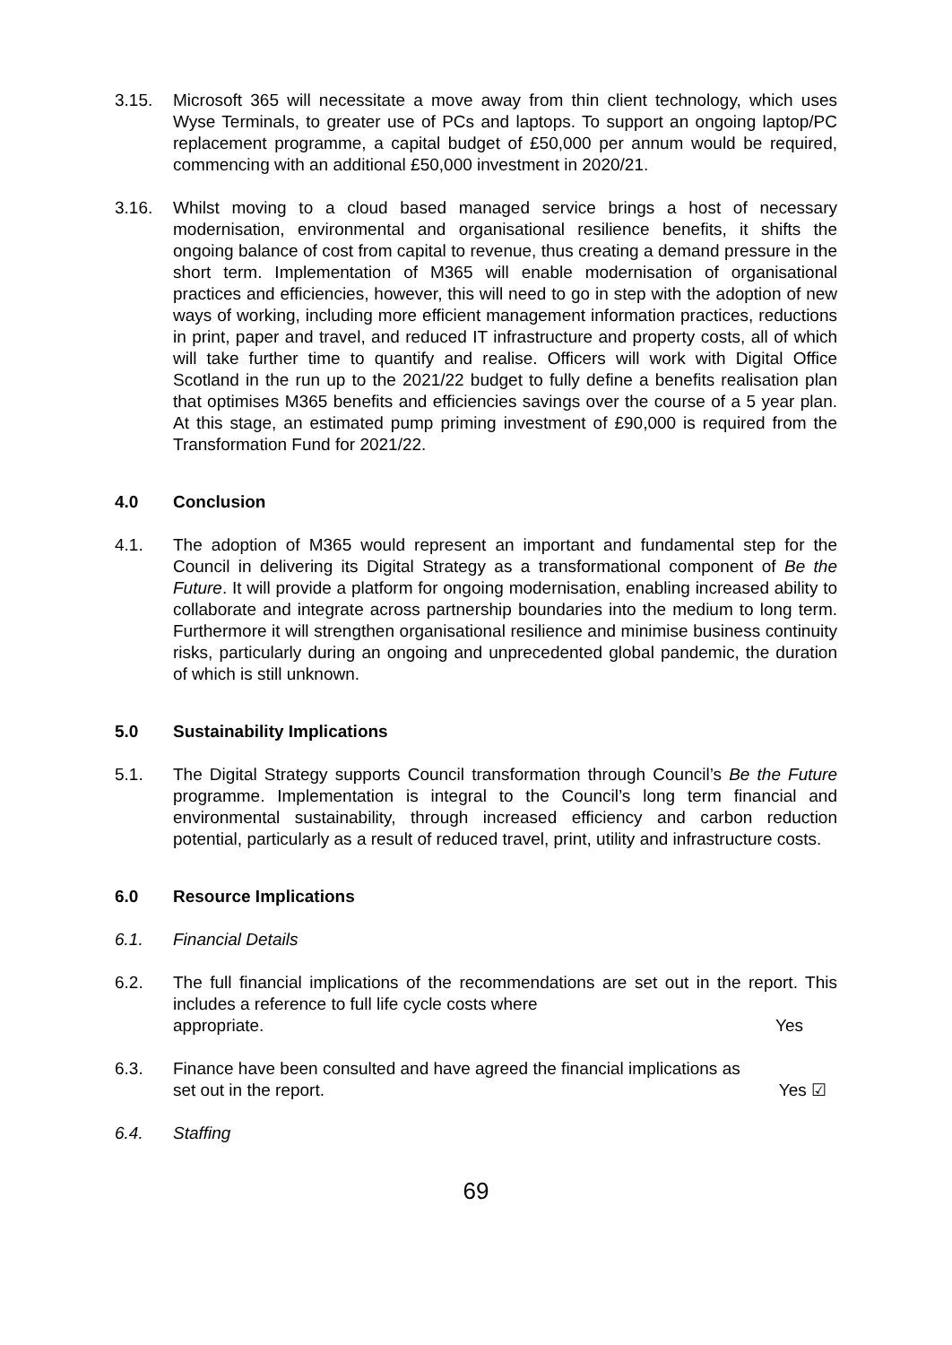3.15. Microsoft 365 will necessitate a move away from thin client technology, which uses Wyse Terminals, to greater use of PCs and laptops. To support an ongoing laptop/PC replacement programme, a capital budget of £50,000 per annum would be required, commencing with an additional £50,000 investment in 2020/21.
3.16. Whilst moving to a cloud based managed service brings a host of necessary modernisation, environmental and organisational resilience benefits, it shifts the ongoing balance of cost from capital to revenue, thus creating a demand pressure in the short term. Implementation of M365 will enable modernisation of organisational practices and efficiencies, however, this will need to go in step with the adoption of new ways of working, including more efficient management information practices, reductions in print, paper and travel, and reduced IT infrastructure and property costs, all of which will take further time to quantify and realise. Officers will work with Digital Office Scotland in the run up to the 2021/22 budget to fully define a benefits realisation plan that optimises M365 benefits and efficiencies savings over the course of a 5 year plan. At this stage, an estimated pump priming investment of £90,000 is required from the Transformation Fund for 2021/22.
4.0 Conclusion
4.1. The adoption of M365 would represent an important and fundamental step for the Council in delivering its Digital Strategy as a transformational component of Be the Future. It will provide a platform for ongoing modernisation, enabling increased ability to collaborate and integrate across partnership boundaries into the medium to long term. Furthermore it will strengthen organisational resilience and minimise business continuity risks, particularly during an ongoing and unprecedented global pandemic, the duration of which is still unknown.
5.0 Sustainability Implications
5.1. The Digital Strategy supports Council transformation through Council’s Be the Future programme. Implementation is integral to the Council’s long term financial and environmental sustainability, through increased efficiency and carbon reduction potential, particularly as a result of reduced travel, print, utility and infrastructure costs.
6.0 Resource Implications
6.1. Financial Details
6.2. The full financial implications of the recommendations are set out in the report. This includes a reference to full life cycle costs where
appropriate. Yes
6.3. Finance have been consulted and have agreed the financial implications as
set out in the report. Yes ☑
6.4. Staffing
69